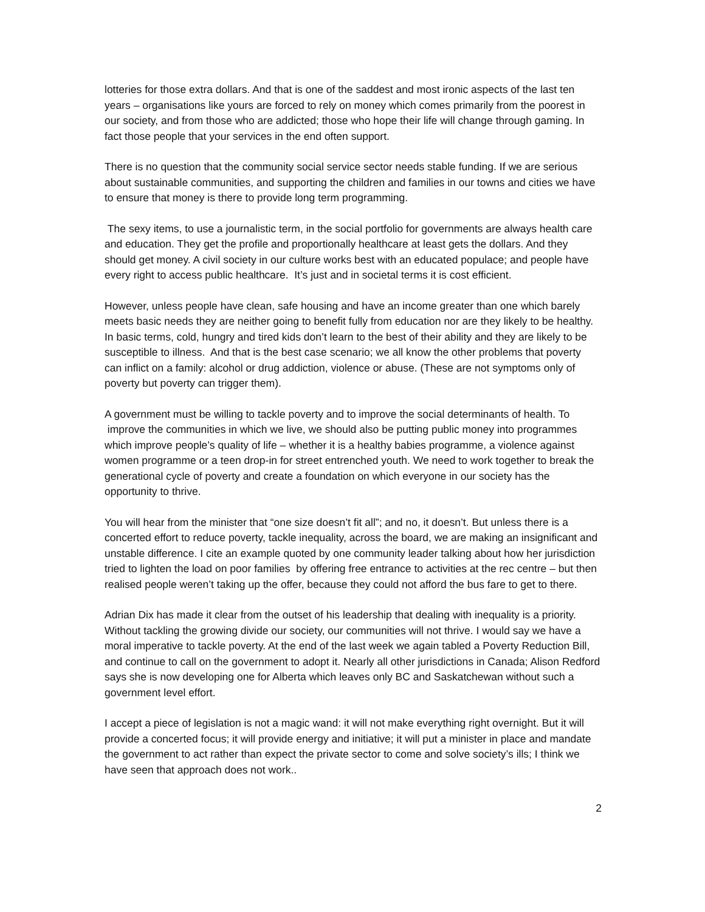lotteries for those extra dollars. And that is one of the saddest and most ironic aspects of the last ten years – organisations like yours are forced to rely on money which comes primarily from the poorest in our society, and from those who are addicted; those who hope their life will change through gaming. In fact those people that your services in the end often support.
There is no question that the community social service sector needs stable funding. If we are serious about sustainable communities, and supporting the children and families in our towns and cities we have to ensure that money is there to provide long term programming.
The sexy items, to use a journalistic term, in the social portfolio for governments are always health care and education. They get the profile and proportionally healthcare at least gets the dollars. And they should get money. A civil society in our culture works best with an educated populace; and people have every right to access public healthcare. It’s just and in societal terms it is cost efficient.
However, unless people have clean, safe housing and have an income greater than one which barely meets basic needs they are neither going to benefit fully from education nor are they likely to be healthy. In basic terms, cold, hungry and tired kids don’t learn to the best of their ability and they are likely to be susceptible to illness. And that is the best case scenario; we all know the other problems that poverty can inflict on a family: alcohol or drug addiction, violence or abuse. (These are not symptoms only of poverty but poverty can trigger them).
A government must be willing to tackle poverty and to improve the social determinants of health. To
improve the communities in which we live, we should also be putting public money into programmes which improve people’s quality of life – whether it is a healthy babies programme, a violence against women programme or a teen drop-in for street entrenched youth. We need to work together to break the generational cycle of poverty and create a foundation on which everyone in our society has the opportunity to thrive.
You will hear from the minister that “one size doesn’t fit all”; and no, it doesn’t. But unless there is a concerted effort to reduce poverty, tackle inequality, across the board, we are making an insignificant and unstable difference. I cite an example quoted by one community leader talking about how her jurisdiction tried to lighten the load on poor families by offering free entrance to activities at the rec centre – but then realised people weren’t taking up the offer, because they could not afford the bus fare to get to there.
Adrian Dix has made it clear from the outset of his leadership that dealing with inequality is a priority. Without tackling the growing divide our society, our communities will not thrive. I would say we have a moral imperative to tackle poverty. At the end of the last week we again tabled a Poverty Reduction Bill, and continue to call on the government to adopt it. Nearly all other jurisdictions in Canada; Alison Redford says she is now developing one for Alberta which leaves only BC and Saskatchewan without such a government level effort.
I accept a piece of legislation is not a magic wand: it will not make everything right overnight. But it will provide a concerted focus; it will provide energy and initiative; it will put a minister in place and mandate the government to act rather than expect the private sector to come and solve society’s ills; I think we have seen that approach does not work..
2